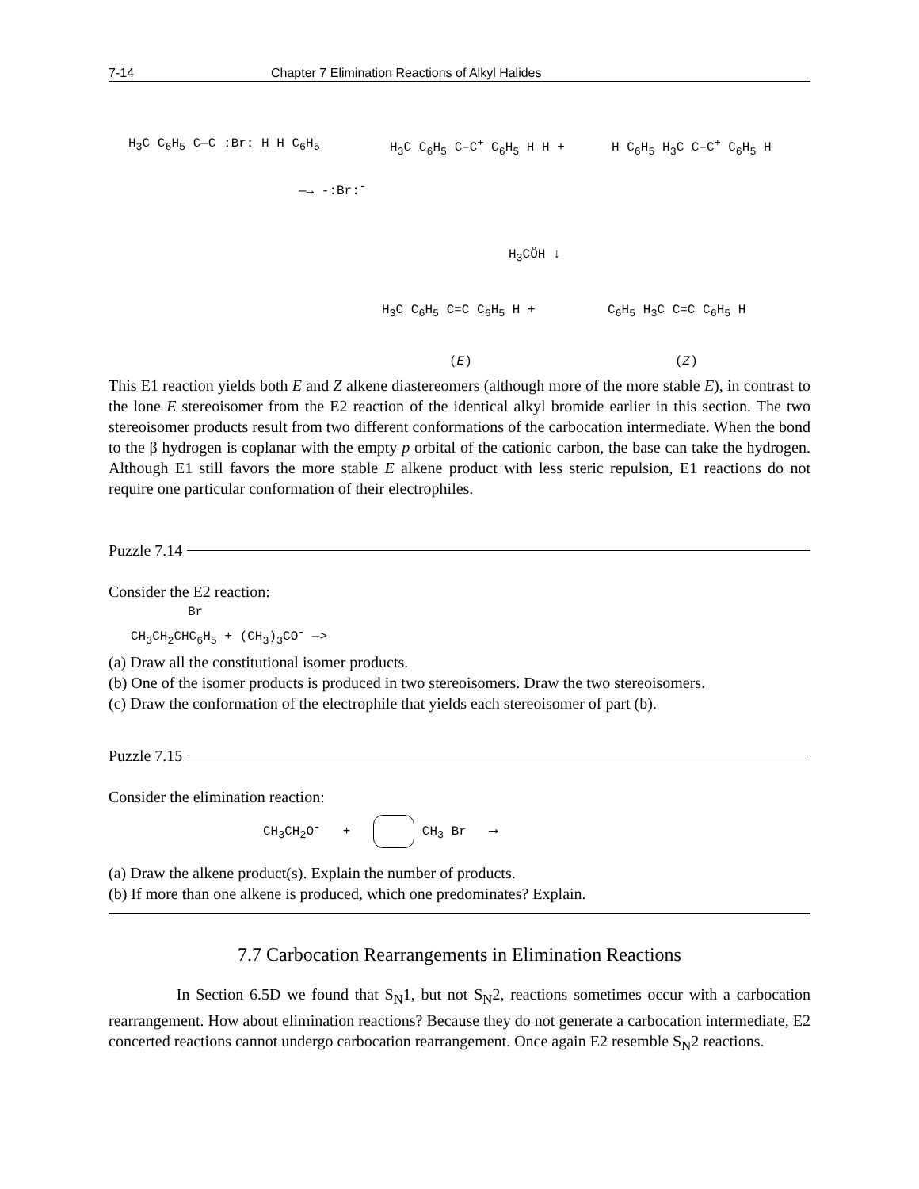7-14 Chapter 7 Elimination Reactions of Alkyl Halides
H<sub>3</sub>C C<sub>6</sub>H<sub>5</sub> C—C :Br: H H C<sub>6</sub>H<sub>5</sub>
—→ -:Br:<sup>-</sup>
H<sub>3</sub>C C<sub>6</sub>H<sub>5</sub> C–C<sup>+</sup> C<sub>6</sub>H<sub>5</sub> H H + H C<sub>6</sub>H<sub>5</sub> H<sub>3</sub>C C–C<sup>+</sup> C<sub>6</sub>H<sub>5</sub> H
H<sub>3</sub>CÖH ↓
H<sub>3</sub>C C<sub>6</sub>H<sub>5</sub> C=C C<sub>6</sub>H<sub>5</sub> H + C<sub>6</sub>H<sub>5</sub> H<sub>3</sub>C C=C C<sub>6</sub>H<sub>5</sub> H
(E) (Z)
This E1 reaction yields both E and Z alkene diastereomers (although more of the more stable E), in contrast to the lone E stereoisomer from the E2 reaction of the identical alkyl bromide earlier in this section. The two stereoisomer products result from two different conformations of the carbocation intermediate. When the bond to the β hydrogen is coplanar with the empty p orbital of the cationic carbon, the base can take the hydrogen. Although E1 still favors the more stable E alkene product with less steric repulsion, E1 reactions do not require one particular conformation of their electrophiles.
Puzzle 7.14
Consider the E2 reaction:
Br
CH<sub>3</sub>CH<sub>2</sub>CHC<sub>6</sub>H<sub>5</sub> + (CH<sub>3</sub>)<sub>3</sub>CO<sup>-</sup> —>
(a) Draw all the constitutional isomer products.
(b) One of the isomer products is produced in two stereoisomers. Draw the two stereoisomers.
(c) Draw the conformation of the electrophile that yields each stereoisomer of part (b).
Puzzle 7.15
Consider the elimination reaction:
CH<sub>3</sub>CH<sub>2</sub>O<sup>-</sup> + CH<sub>3</sub> Br ⟶
(a) Draw the alkene product(s). Explain the number of products.
(b) If more than one alkene is produced, which one predominates? Explain.
7.7 Carbocation Rearrangements in Elimination Reactions
In Section 6.5D we found that S<sub>N</sub>1, but not S<sub>N</sub>2, reactions sometimes occur with a carbocation rearrangement. How about elimination reactions? Because they do not generate a carbocation intermediate, E2 concerted reactions cannot undergo carbocation rearrangement. Once again E2 resemble S<sub>N</sub>2 reactions.